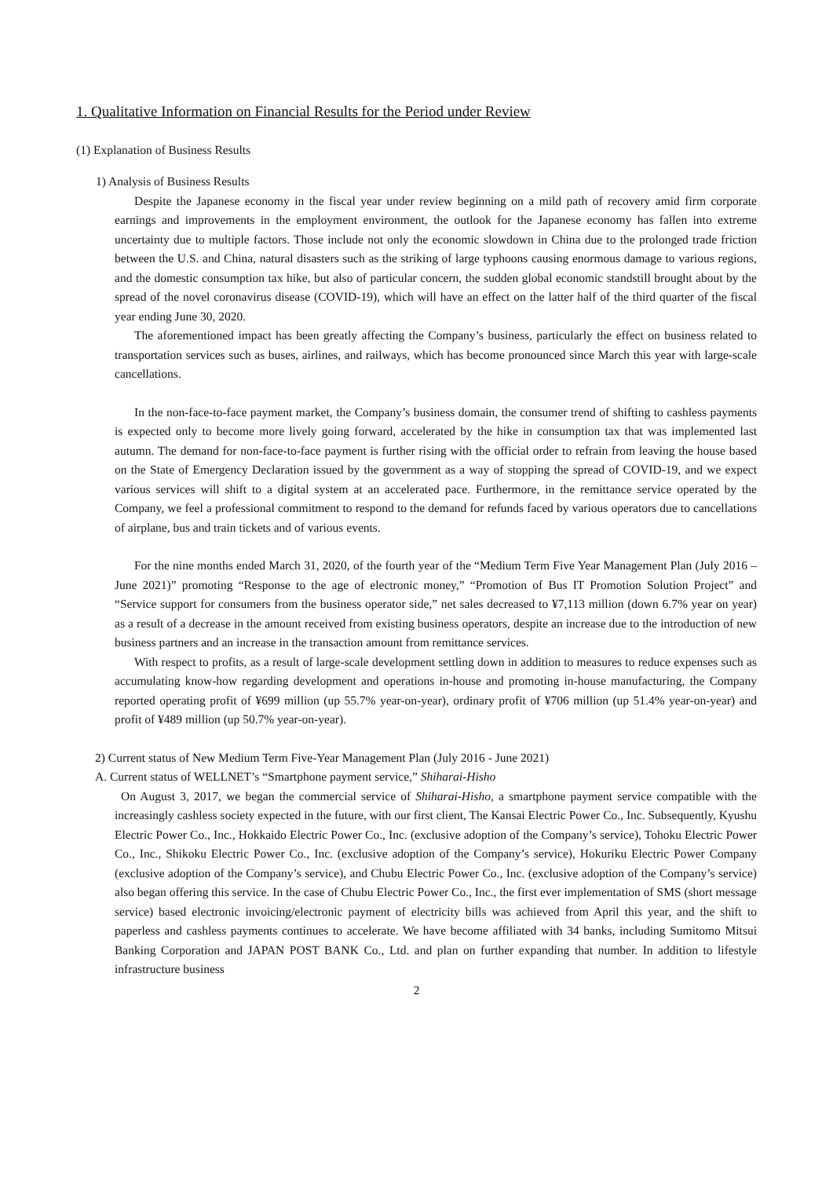1. Qualitative Information on Financial Results for the Period under Review
(1) Explanation of Business Results
1) Analysis of Business Results
Despite the Japanese economy in the fiscal year under review beginning on a mild path of recovery amid firm corporate earnings and improvements in the employment environment, the outlook for the Japanese economy has fallen into extreme uncertainty due to multiple factors. Those include not only the economic slowdown in China due to the prolonged trade friction between the U.S. and China, natural disasters such as the striking of large typhoons causing enormous damage to various regions, and the domestic consumption tax hike, but also of particular concern, the sudden global economic standstill brought about by the spread of the novel coronavirus disease (COVID-19), which will have an effect on the latter half of the third quarter of the fiscal year ending June 30, 2020.
The aforementioned impact has been greatly affecting the Company’s business, particularly the effect on business related to transportation services such as buses, airlines, and railways, which has become pronounced since March this year with large-scale cancellations.
In the non-face-to-face payment market, the Company’s business domain, the consumer trend of shifting to cashless payments is expected only to become more lively going forward, accelerated by the hike in consumption tax that was implemented last autumn. The demand for non-face-to-face payment is further rising with the official order to refrain from leaving the house based on the State of Emergency Declaration issued by the government as a way of stopping the spread of COVID-19, and we expect various services will shift to a digital system at an accelerated pace. Furthermore, in the remittance service operated by the Company, we feel a professional commitment to respond to the demand for refunds faced by various operators due to cancellations of airplane, bus and train tickets and of various events.
For the nine months ended March 31, 2020, of the fourth year of the “Medium Term Five Year Management Plan (July 2016 – June 2021)” promoting “Response to the age of electronic money,” “Promotion of Bus IT Promotion Solution Project” and “Service support for consumers from the business operator side,” net sales decreased to ¥7,113 million (down 6.7% year on year) as a result of a decrease in the amount received from existing business operators, despite an increase due to the introduction of new business partners and an increase in the transaction amount from remittance services.
With respect to profits, as a result of large-scale development settling down in addition to measures to reduce expenses such as accumulating know-how regarding development and operations in-house and promoting in-house manufacturing, the Company reported operating profit of ¥699 million (up 55.7% year-on-year), ordinary profit of ¥706 million (up 51.4% year-on-year) and profit of ¥489 million (up 50.7% year-on-year).
2) Current status of New Medium Term Five-Year Management Plan (July 2016 - June 2021)
A. Current status of WELLNET’s “Smartphone payment service,” Shiharai-Hisho
On August 3, 2017, we began the commercial service of Shiharai-Hisho, a smartphone payment service compatible with the increasingly cashless society expected in the future, with our first client, The Kansai Electric Power Co., Inc. Subsequently, Kyushu Electric Power Co., Inc., Hokkaido Electric Power Co., Inc. (exclusive adoption of the Company’s service), Tohoku Electric Power Co., Inc., Shikoku Electric Power Co., Inc. (exclusive adoption of the Company’s service), Hokuriku Electric Power Company (exclusive adoption of the Company’s service), and Chubu Electric Power Co., Inc. (exclusive adoption of the Company’s service) also began offering this service. In the case of Chubu Electric Power Co., Inc., the first ever implementation of SMS (short message service) based electronic invoicing/electronic payment of electricity bills was achieved from April this year, and the shift to paperless and cashless payments continues to accelerate. We have become affiliated with 34 banks, including Sumitomo Mitsui Banking Corporation and JAPAN POST BANK Co., Ltd. and plan on further expanding that number. In addition to lifestyle infrastructure business
2